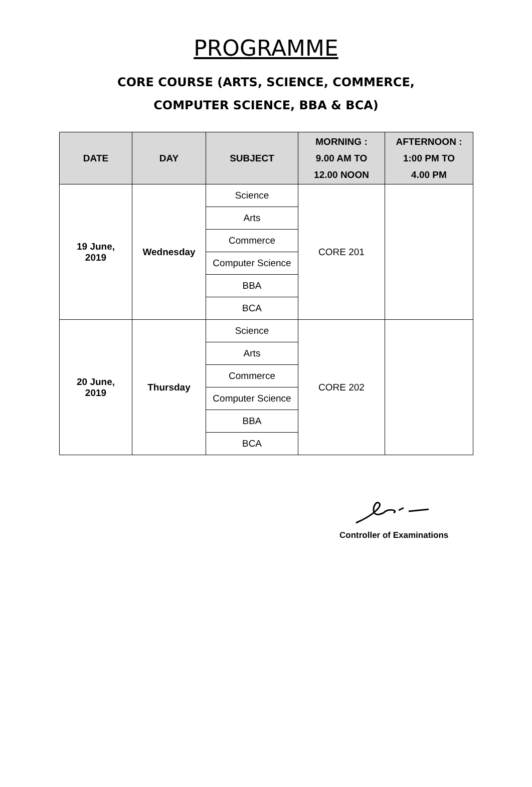PROGRAMME
CORE COURSE (ARTS, SCIENCE, COMMERCE,
COMPUTER SCIENCE, BBA & BCA)
| DATE | DAY | SUBJECT | MORNING : 9.00 AM TO 12.00 NOON | AFTERNOON : 1:00 PM TO 4.00 PM |
| --- | --- | --- | --- | --- |
| 19 June, 2019 | Wednesday | Science | CORE 201 | |
| | | Arts | | |
| | | Commerce | | |
| | | Computer Science | | |
| | | BBA | | |
| | | BCA | | |
| 20 June, 2019 | Thursday | Science | CORE 202 | |
| | | Arts | | |
| | | Commerce | | |
| | | Computer Science | | |
| | | BBA | | |
| | | BCA | | |
Controller of Examinations